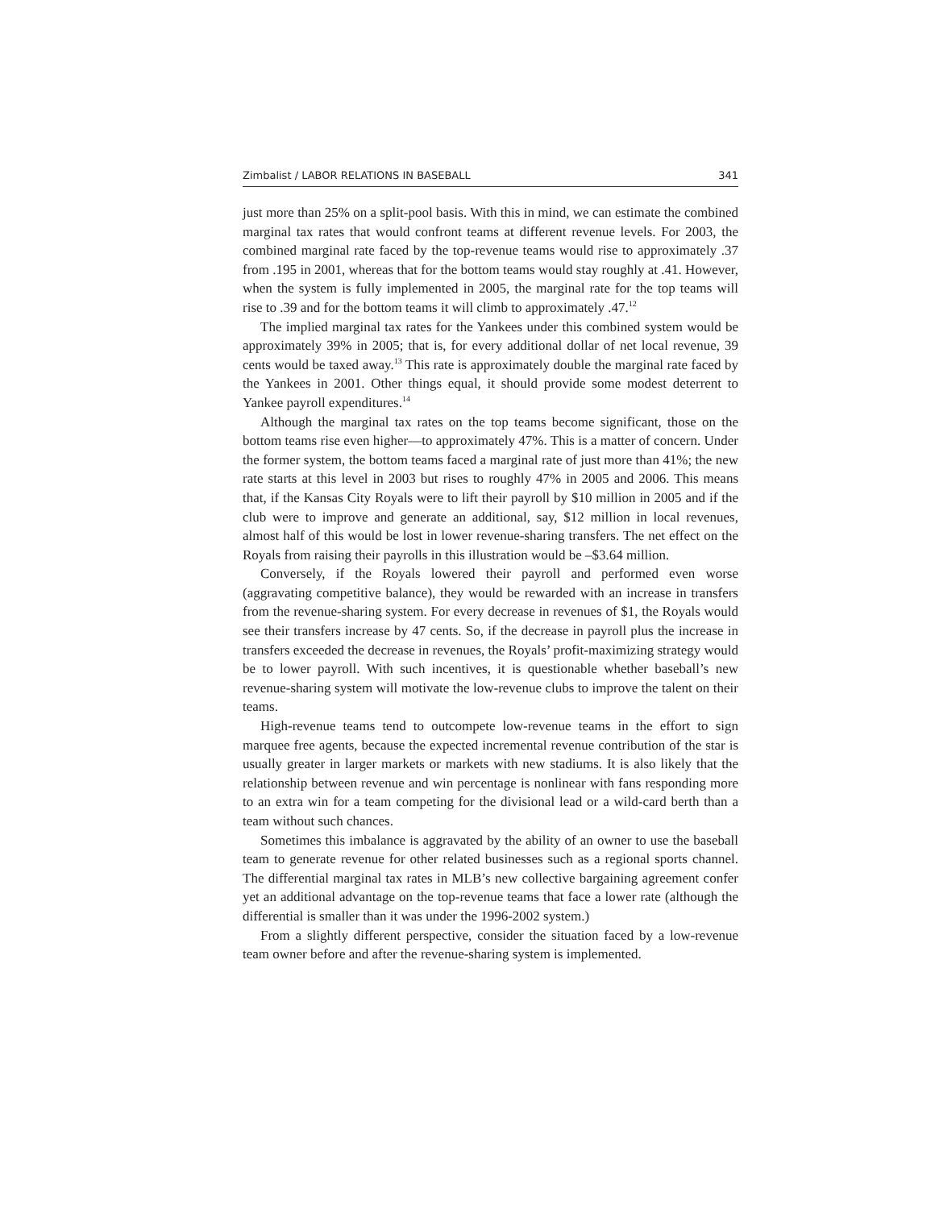Zimbalist / LABOR RELATIONS IN BASEBALL 341
just more than 25% on a split-pool basis. With this in mind, we can estimate the combined marginal tax rates that would confront teams at different revenue levels. For 2003, the combined marginal rate faced by the top-revenue teams would rise to approximately .37 from .195 in 2001, whereas that for the bottom teams would stay roughly at .41. However, when the system is fully implemented in 2005, the marginal rate for the top teams will rise to .39 and for the bottom teams it will climb to approximately .47.<sup>12</sup>
The implied marginal tax rates for the Yankees under this combined system would be approximately 39% in 2005; that is, for every additional dollar of net local revenue, 39 cents would be taxed away.<sup>13</sup> This rate is approximately double the marginal rate faced by the Yankees in 2001. Other things equal, it should provide some modest deterrent to Yankee payroll expenditures.<sup>14</sup>
Although the marginal tax rates on the top teams become significant, those on the bottom teams rise even higher—to approximately 47%. This is a matter of concern. Under the former system, the bottom teams faced a marginal rate of just more than 41%; the new rate starts at this level in 2003 but rises to roughly 47% in 2005 and 2006. This means that, if the Kansas City Royals were to lift their payroll by $10 million in 2005 and if the club were to improve and generate an additional, say, $12 million in local revenues, almost half of this would be lost in lower revenue-sharing transfers. The net effect on the Royals from raising their payrolls in this illustration would be –$3.64 million.
Conversely, if the Royals lowered their payroll and performed even worse (aggravating competitive balance), they would be rewarded with an increase in transfers from the revenue-sharing system. For every decrease in revenues of $1, the Royals would see their transfers increase by 47 cents. So, if the decrease in payroll plus the increase in transfers exceeded the decrease in revenues, the Royals’ profit-maximizing strategy would be to lower payroll. With such incentives, it is questionable whether baseball’s new revenue-sharing system will motivate the low-revenue clubs to improve the talent on their teams.
High-revenue teams tend to outcompete low-revenue teams in the effort to sign marquee free agents, because the expected incremental revenue contribution of the star is usually greater in larger markets or markets with new stadiums. It is also likely that the relationship between revenue and win percentage is nonlinear with fans responding more to an extra win for a team competing for the divisional lead or a wild-card berth than a team without such chances.
Sometimes this imbalance is aggravated by the ability of an owner to use the baseball team to generate revenue for other related businesses such as a regional sports channel. The differential marginal tax rates in MLB’s new collective bargaining agreement confer yet an additional advantage on the top-revenue teams that face a lower rate (although the differential is smaller than it was under the 1996-2002 system.)
From a slightly different perspective, consider the situation faced by a low-revenue team owner before and after the revenue-sharing system is implemented.